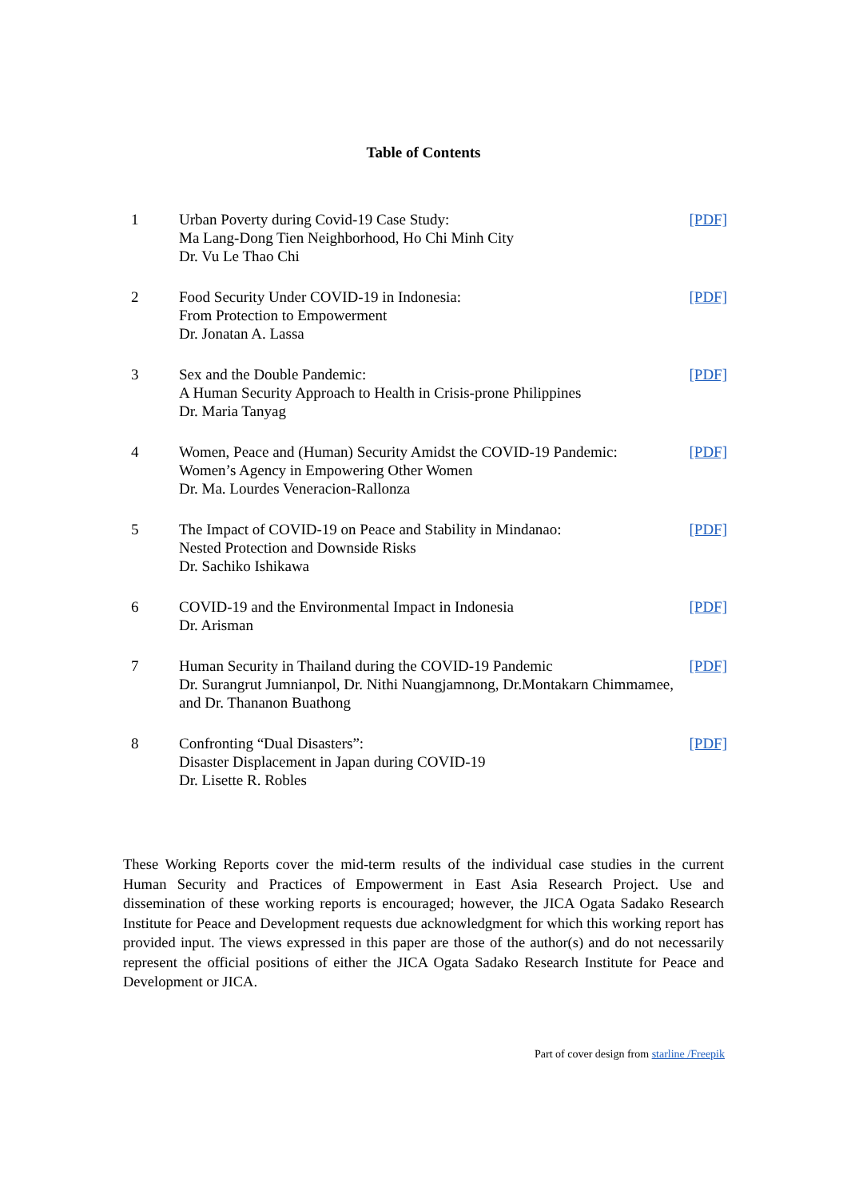Table of Contents
| 1 | Urban Poverty during Covid-19 Case Study: Ma Lang-Dong Tien Neighborhood, Ho Chi Minh City Dr. Vu Le Thao Chi | [PDF] |
| 2 | Food Security Under COVID-19 in Indonesia: From Protection to Empowerment Dr. Jonatan A. Lassa | [PDF] |
| 3 | Sex and the Double Pandemic: A Human Security Approach to Health in Crisis-prone Philippines Dr. Maria Tanyag | [PDF] |
| 4 | Women, Peace and (Human) Security Amidst the COVID-19 Pandemic: Women’s Agency in Empowering Other Women Dr. Ma. Lourdes Veneracion-Rallonza | [PDF] |
| 5 | The Impact of COVID-19 on Peace and Stability in Mindanao: Nested Protection and Downside Risks Dr. Sachiko Ishikawa | [PDF] |
| 6 | COVID-19 and the Environmental Impact in Indonesia Dr. Arisman | [PDF] |
| 7 | Human Security in Thailand during the COVID-19 Pandemic Dr. Surangrut Jumnianpol, Dr. Nithi Nuangjamnong, Dr.Montakarn Chimmamee, and Dr. Thananon Buathong | [PDF] |
| 8 | Confronting “Dual Disasters”: Disaster Displacement in Japan during COVID-19 Dr. Lisette R. Robles | [PDF] |
These Working Reports cover the mid-term results of the individual case studies in the current Human Security and Practices of Empowerment in East Asia Research Project. Use and dissemination of these working reports is encouraged; however, the JICA Ogata Sadako Research Institute for Peace and Development requests due acknowledgment for which this working report has provided input. The views expressed in this paper are those of the author(s) and do not necessarily represent the official positions of either the JICA Ogata Sadako Research Institute for Peace and Development or JICA.
Part of cover design from starline /Freepik